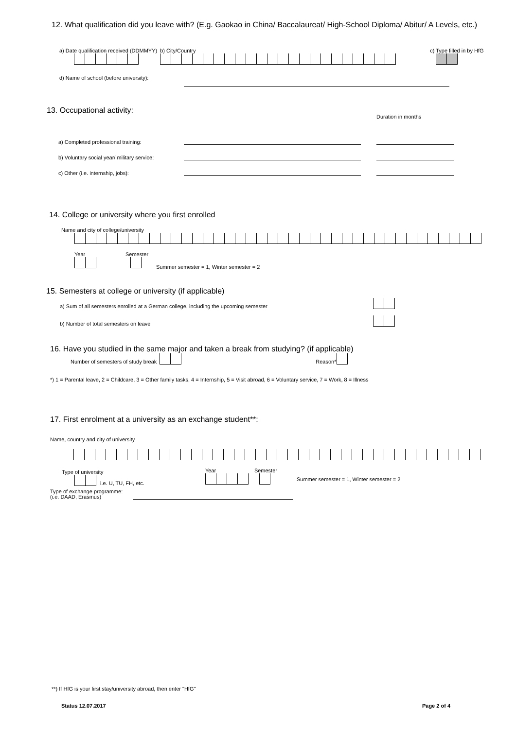12. What qualification did you leave with? (E.g. Gaokao in China/ Baccalaureat/ High-School Diploma/ Abitur/ A Levels, etc.)
a) Date qualification received (DDMMYY)
b) City/Country
c) Type filled in by HfG
d) Name of school (before university):
13. Occupational activity:
Duration in months
a) Completed professional training:
b) Voluntary social year/ military service:
c) Other (i.e. internship, jobs):
14. College or university where you first enrolled
Name and city of college/university
Year
Semester
Summer semester = 1, Winter semester = 2
15. Semesters at college or university (if applicable)
a) Sum of all semesters enrolled at a German college, including the upcoming semester
b) Number of total semesters on leave
16. Have you studied in the same major and taken a break from studying? (if applicable)
Number of semesters of study break
Reason*
*) 1 = Parental leave, 2 = Childcare, 3 = Other family tasks, 4 = Internship, 5 = Visit abroad, 6 = Voluntary service, 7 = Work, 8 = Illness
17. First enrolment at a university as an exchange student**:
Name, country and city of university
Type of university
i.e. U, TU, FH, etc.
Year
Semester
Summer semester = 1, Winter semester = 2
Type of exchange programme:
(i.e. DAAD, Erasmus)
**) If HfG is your first stay/university abroad, then enter "HfG"
Status 12.07.2017 Page 2 of 4